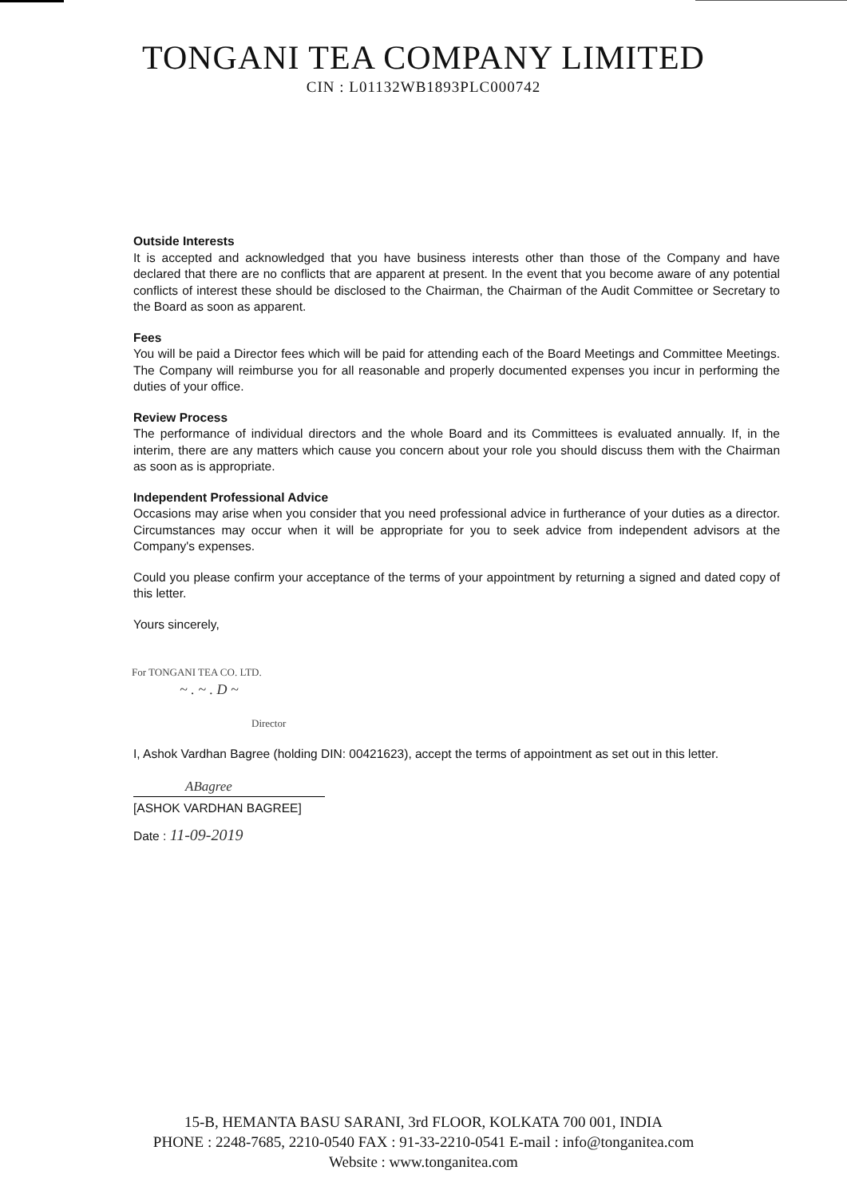TONGANI TEA COMPANY LIMITED
CIN : L01132WB1893PLC000742
Outside Interests
It is accepted and acknowledged that you have business interests other than those of the Company and have declared that there are no conflicts that are apparent at present. In the event that you become aware of any potential conflicts of interest these should be disclosed to the Chairman, the Chairman of the Audit Committee or Secretary to the Board as soon as apparent.
Fees
You will be paid a Director fees which will be paid for attending each of the Board Meetings and Committee Meetings. The Company will reimburse you for all reasonable and properly documented expenses you incur in performing the duties of your office.
Review Process
The performance of individual directors and the whole Board and its Committees is evaluated annually. If, in the interim, there are any matters which cause you concern about your role you should discuss them with the Chairman as soon as is appropriate.
Independent Professional Advice
Occasions may arise when you consider that you need professional advice in furtherance of your duties as a director. Circumstances may occur when it will be appropriate for you to seek advice from independent advisors at the Company's expenses.
Could you please confirm your acceptance of the terms of your appointment by returning a signed and dated copy of this letter.
Yours sincerely,
For TONGANI TEA CO. LTD.
~ . ~ . D ~
Director
I, Ashok Vardhan Bagree (holding DIN: 00421623), accept the terms of appointment as set out in this letter.
ABagree
[ASHOK VARDHAN BAGREE]
Date : 11-09-2019
15-B, HEMANTA BASU SARANI, 3rd FLOOR, KOLKATA 700 001, INDIA
PHONE : 2248-7685, 2210-0540 FAX : 91-33-2210-0541 E-mail : info@tonganitea.com
Website : www.tonganitea.com